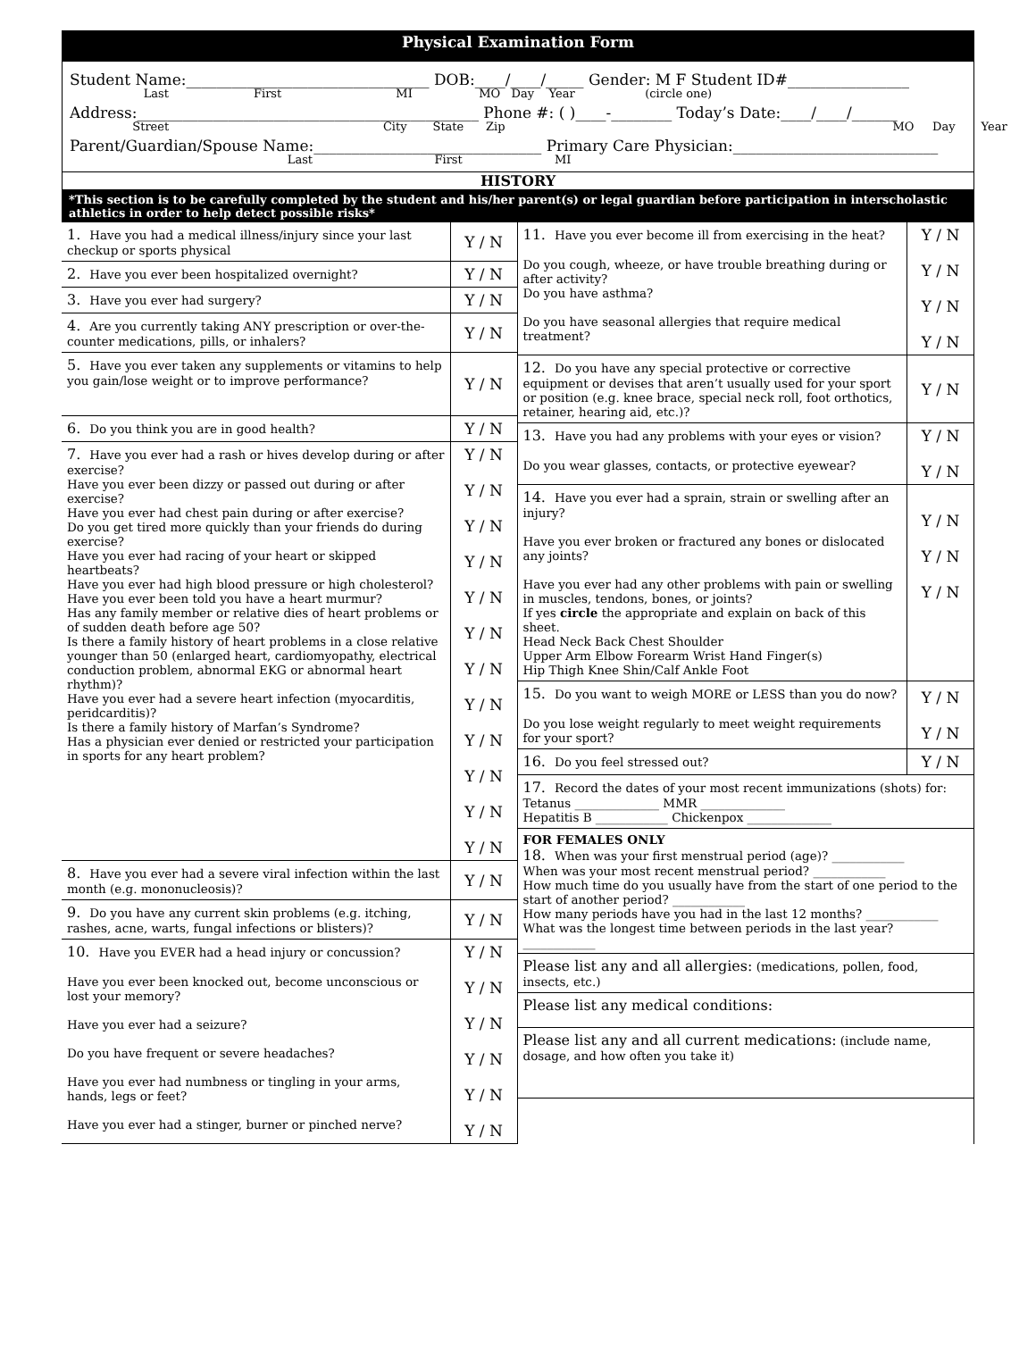Physical Examination Form
Student Name:________________________________ DOB:____/____/_____ Gender: M F Student ID#________________
Last First MI MO Day Year (circle one)
Address:_____________________________________________ Phone #: ( )____-________ Today’s Date:____/____/______
Street City State Zip MO Day Year
Parent/Guardian/Spouse Name:______________________________ Primary Care Physician:___________________________
Last First MI
HISTORY
*This section is to be carefully completed by the student and his/her parent(s) or legal guardian before participation in interscholastic athletics in order to help detect possible risks*
| 1. Have you had a medical illness/injury since your last checkup or sports physical | Y / N |
| 2. Have you ever been hospitalized overnight? | Y / N |
| 3. Have you ever had surgery? | Y / N |
| 4. Are you currently taking ANY prescription or over-the-counter medications, pills, or inhalers? | Y / N |
| 5. Have you ever taken any supplements or vitamins to help you gain/lose weight or to improve performance? | Y / N |
| 6. Do you think you are in good health? | Y / N |
| 7. Have you ever had a rash or hives develop during or after exercise? Have you ever been dizzy or passed out during or after exercise? Have you ever had chest pain during or after exercise? Do you get tired more quickly than your friends do during exercise? Have you ever had racing of your heart or skipped heartbeats? Have you ever had high blood pressure or high cholesterol? Have you ever been told you have a heart murmur? Has any family member or relative dies of heart problems or of sudden death before age 50? Is there a family history of heart problems in a close relative younger than 50 (enlarged heart, cardiomyopathy, electrical conduction problem, abnormal EKG or abnormal heart rhythm)? Have you ever had a severe heart infection (myocarditis, peridcarditis)? Is there a family history of Marfan’s Syndrome? Has a physician ever denied or restricted your participation in sports for any heart problem? | Y / N Y / N Y / N Y / N Y / N Y / N Y / N Y / N Y / N Y / N Y / N Y / N |
| 8. Have you ever had a severe viral infection within the last month (e.g. mononucleosis)? | Y / N |
| 9. Do you have any current skin problems (e.g. itching, rashes, acne, warts, fungal infections or blisters)? | Y / N |
| 10. Have you EVER had a head injury or concussion? Have you ever been knocked out, become unconscious or lost your memory? Have you ever had a seizure? Do you have frequent or severe headaches? Have you ever had numbness or tingling in your arms, hands, legs or feet? Have you ever had a stinger, burner or pinched nerve? | Y / N Y / N Y / N Y / N Y / N Y / N |
| 11. Have you ever become ill from exercising in the heat? Do you cough, wheeze, or have trouble breathing during or after activity? Do you have asthma? Do you have seasonal allergies that require medical treatment? | Y / N Y / N Y / N Y / N |
| 12. Do you have any special protective or corrective equipment or devises that aren’t usually used for your sport or position (e.g. knee brace, special neck roll, foot orthotics, retainer, hearing aid, etc.)? | Y / N |
| 13. Have you had any problems with your eyes or vision? Do you wear glasses, contacts, or protective eyewear? | Y / N Y / N |
| 14. Have you ever had a sprain, strain or swelling after an injury? Have you ever broken or fractured any bones or dislocated any joints? Have you ever had any other problems with pain or swelling in muscles, tendons, bones, or joints? If yes circle the appropriate and explain on back of this sheet. Head Neck Back Chest Shoulder Upper Arm Elbow Forearm Wrist Hand Finger(s) Hip Thigh Knee Shin/Calf Ankle Foot | Y / N Y / N Y / N |
| 15. Do you want to weigh MORE or LESS than you do now? Do you lose weight regularly to meet weight requirements for your sport? | Y / N Y / N |
| 16. Do you feel stressed out? | Y / N |
| 17. Record the dates of your most recent immunizations (shots) for: Tetanus ______________ MMR ______________ Hepatitis B ____________ Chickenpox ______________ | |
| FOR FEMALES ONLY 18. When was your first menstrual period (age)? ____________ When was your most recent menstrual period? ____________ How much time do you usually have from the start of one period to the start of another period? ____________ How many periods have you had in the last 12 months? ____________ What was the longest time between periods in the last year? ____________ | |
| Please list any and all allergies: (medications, pollen, food, insects, etc.) | |
| Please list any medical conditions: | |
| Please list any and all current medications: (include name, dosage, and how often you take it) | |